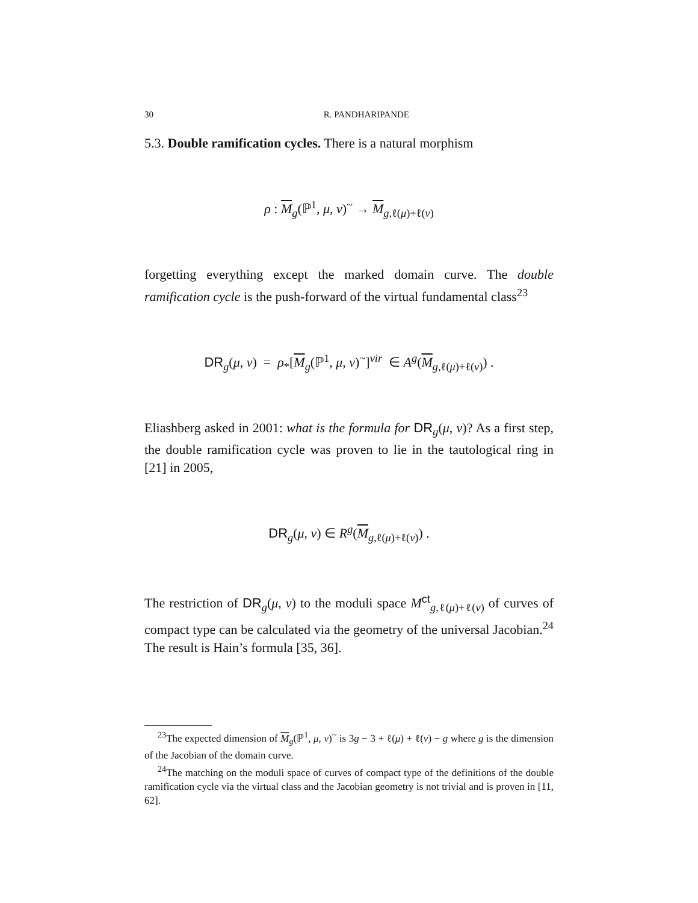30 R. PANDHARIPANDE
5.3. Double ramification cycles. There is a natural morphism
ρ : M<sub>g</sub>(ℙ<sup>1</sup>, μ, ν)<sup>~</sup> → M<sub>g,ℓ(μ)+ℓ(ν)</sub>
forgetting everything except the marked domain curve. The double ramification cycle is the push-forward of the virtual fundamental class<sup>23</sup>
DR<sub>g</sub>(μ, ν) = ρ<sub>*</sub>[M<sub>g</sub>(ℙ<sup>1</sup>, μ, ν)<sup>~</sup>]<sup>vir</sup> ∈ A<sup>g</sup>(M<sub>g,ℓ(μ)+ℓ(ν)</sub>) .
Eliashberg asked in 2001: what is the formula for DR<sub>g</sub>(μ, ν)? As a first step, the double ramification cycle was proven to lie in the tautological ring in [21] in 2005,
DR<sub>g</sub>(μ, ν) ∈ R<sup>g</sup>(M<sub>g,ℓ(μ)+ℓ(ν)</sub>) .
The restriction of DR<sub>g</sub>(μ, ν) to the moduli space M<sup>ct</sup><sub>g,ℓ(μ)+ℓ(ν)</sub> of curves of compact type can be calculated via the geometry of the universal Jacobian.<sup>24</sup> The result is Hain’s formula [35, 36].
<sup>23</sup> The expected dimension of M<sub>g</sub>(ℙ<sup>1</sup>, μ, ν)<sup>~</sup> is 3g − 3 + ℓ(μ) + ℓ(ν) − g where g is the dimension of the Jacobian of the domain curve.
<sup>24</sup> The matching on the moduli space of curves of compact type of the definitions of the double ramification cycle via the virtual class and the Jacobian geometry is not trivial and is proven in [11, 62].